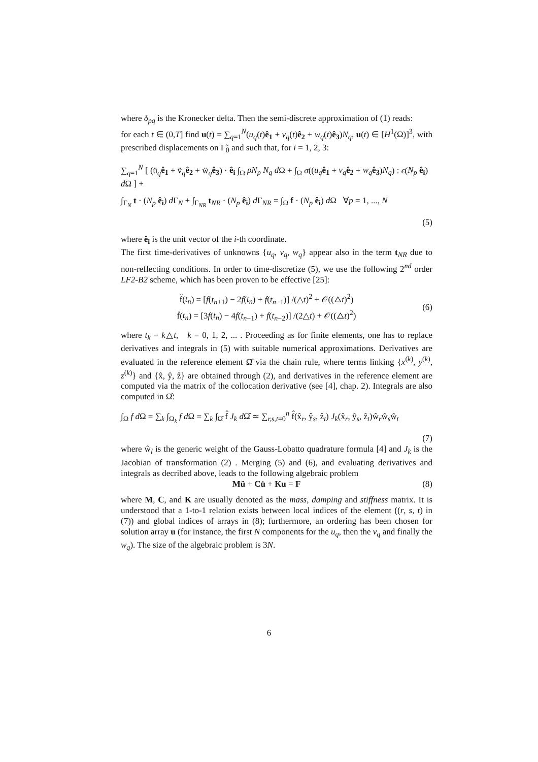where δ<sub>pq</sub> is the Kronecker delta. Then the semi-discrete approximation of (1) reads:
for each t ∈ (0,T] find u(t) = ∑<sub>q=1</sub><sup>N</sup>(u<sub>q</sub>(t)ê<sub>1</sub> + v<sub>q</sub>(t)ê<sub>2</sub> + w<sub>q</sub>(t)ê<sub>3</sub>)N<sub>q</sub>, u(t) ∈ [H<sup>1</sup>(Ω)]<sup>3</sup>, with prescribed displacements on Γ̃<sub>0</sub> and such that, for i = 1, 2, 3:
∑<sub>q=1</sub><sup>N</sup> [ (ü<sub>q</sub>ê<sub>1</sub> + v̈<sub>q</sub>ê<sub>2</sub> + ẅ<sub>q</sub>ê<sub>3</sub>) · ê<sub>i</sub> ∫<sub>Ω</sub> ρN<sub>p</sub> N<sub>q</sub> d Ω + ∫<sub>Ω</sub> σ((u<sub>q</sub> ê<sub>1</sub> + v<sub>q</sub> ê<sub>2</sub> + w<sub>q</sub> ê<sub>3</sub>)N<sub>q</sub>) : ϵ(N<sub>p</sub> ê<sub>i</sub>) d Ω ] +
∫<sub>Γ<sub>N</sub></sub> t · (N<sub>p</sub> ê<sub>i</sub>) d Γ<sub>N</sub> + ∫<sub>Γ<sub>NR</sub></sub> t<sub>NR</sub> · (N<sub>p</sub> ê<sub>i</sub>) d Γ<sub>NR</sub> = ∫<sub>Ω</sub> f · (N<sub>p</sub> ê<sub>i</sub>) d Ω ∀p = 1, ..., N
(5)
where ê<sub>i</sub> is the unit vector of the i-th coordinate.
The first time-derivatives of unknowns {u<sub>q</sub>, v<sub>q</sub>, w<sub>q</sub>} appear also in the term t<sub>NR</sub> due to non-reflecting conditions. In order to time-discretize (5), we use the following 2<sup>nd</sup> order LF2-B2 scheme, which has been proven to be effective [25]:
f̈(t<sub>n</sub>) = [f(t<sub>n+1</sub>) − 2f(t<sub>n</sub>) + f(t<sub>n−1</sub>)] /(△t)<sup>2</sup> + 𝒪((△t)<sup>2</sup>)
ḟ(t<sub>n</sub>) = [3f(t<sub>n</sub>) − 4f(t<sub>n−1</sub>) + f(t<sub>n−2</sub>)] /(2△t) + 𝒪((△t)<sup>2</sup>)
(6)
where t<sub>k</sub> = k△t, k = 0, 1, 2, ... . Proceeding as for finite elements, one has to replace derivatives and integrals in (5) with suitable numerical approximations. Derivatives are evaluated in the reference element Ω̂ via the chain rule, where terms linking {x<sup>(k)</sup>, y<sup>(k)</sup>, z<sup>(k)</sup>} and {x̂, ŷ, ẑ} are obtained through (2), and derivatives in the reference element are computed via the matrix of the collocation derivative (see [4], chap. 2). Integrals are also computed in Ω̂:
∫<sub>Ω</sub> f d Ω = ∑<sub>k</sub> ∫<sub>Ω<sub>k</sub></sub> f d Ω = ∑<sub>k</sub> ∫<sub>Ω̂</sub> f̂ J<sub>k</sub> d Ω̂ ≃ ∑<sub>r,s,t=0</sub><sup>n</sup> f̂(x̂<sub>r</sub>, ŷ<sub>s</sub>, ẑ<sub>t</sub>) J<sub>k</sub>(x̂<sub>r</sub>, ŷ<sub>s</sub>, ẑ<sub>t</sub>)ŵ<sub>r</sub>ŵ<sub>s</sub>ŵ<sub>t</sub>
(7)
where ŵ<sub>l</sub> is the generic weight of the Gauss-Lobatto quadrature formula [4] and J<sub>k</sub> is the Jacobian of transformation (2) . Merging (5) and (6), and evaluating derivatives and integrals as decribed above, leads to the following algebraic problem
Mü + Cu̇ + Ku = F (8)
where M, C, and K are usually denoted as the mass, damping and stiffness matrix. It is understood that a 1-to-1 relation exists between local indices of the element ((r, s, t) in (7)) and global indices of arrays in (8); furthermore, an ordering has been chosen for solution array u (for instance, the first N components for the u<sub>q</sub>, then the v<sub>q</sub> and finally the w<sub>q</sub>). The size of the algebraic problem is 3N.
6